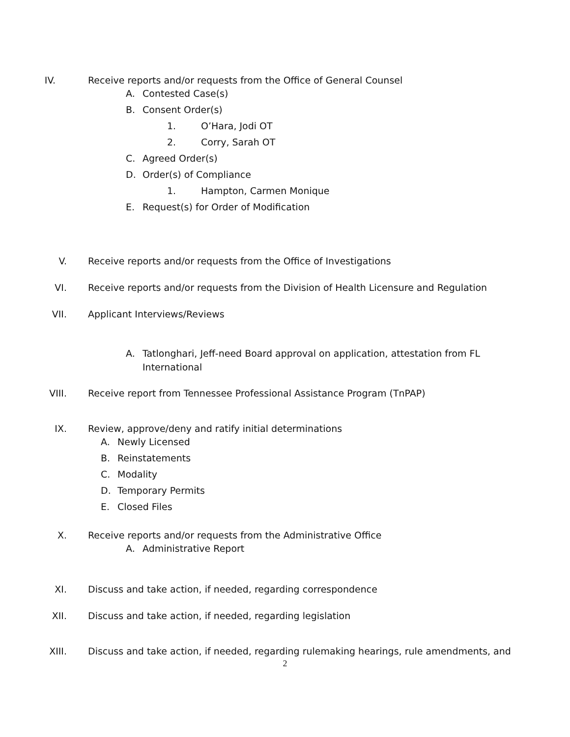IV. Receive reports and/or requests from the Office of General Counsel
A. Contested Case(s)
B. Consent Order(s)
1. O’Hara, Jodi OT
2. Corry, Sarah OT
C. Agreed Order(s)
D. Order(s) of Compliance
1. Hampton, Carmen Monique
E. Request(s) for Order of Modification
V.
Receive reports and/or requests from the Office of Investigations
VI.
Receive reports and/or requests from the Division of Health Licensure and Regulation
VII.
Applicant Interviews/Reviews
A. Tatlonghari, Jeff-need Board approval on application, attestation from FL International
VIII.
Receive report from Tennessee Professional Assistance Program (TnPAP)
IX.
Review, approve/deny and ratify initial determinations
A. Newly Licensed
B. Reinstatements
C. Modality
D. Temporary Permits
E. Closed Files
X.
Receive reports and/or requests from the Administrative Office
A. Administrative Report
XI.
Discuss and take action, if needed, regarding correspondence
XII.
Discuss and take action, if needed, regarding legislation
XIII.
Discuss and take action, if needed, regarding rulemaking hearings, rule amendments, and
2